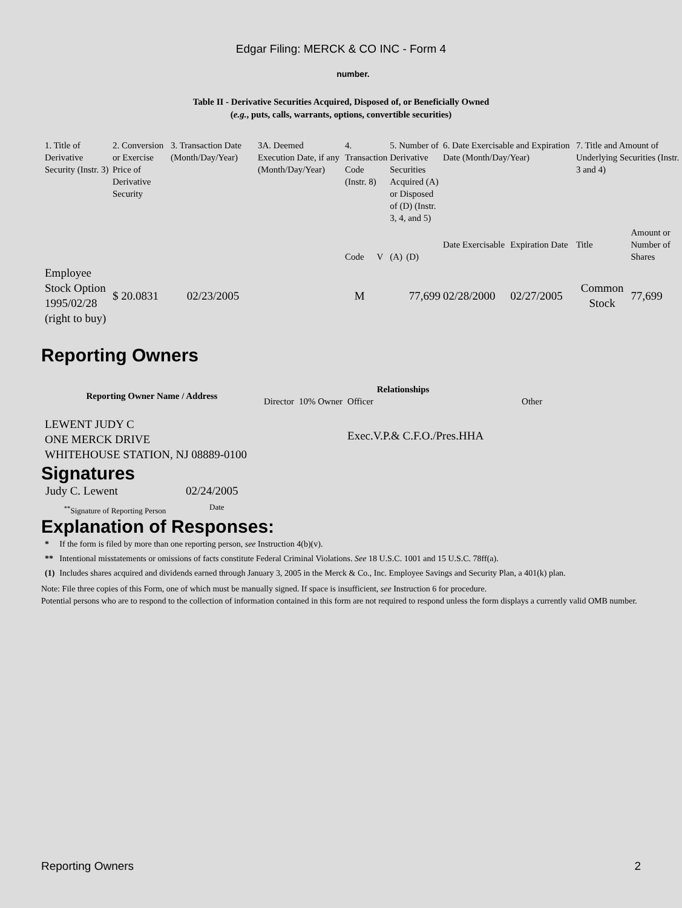Edgar Filing: MERCK & CO INC - Form 4
number.
Table II - Derivative Securities Acquired, Disposed of, or Beneficially Owned
(e.g., puts, calls, warrants, options, convertible securities)
| 1. Title of Derivative Security (Instr. 3) | 2. Conversion or Exercise Price of Derivative Security | 3. Transaction Date (Month/Day/Year) | 3A. Deemed Execution Date, if any (Month/Day/Year) | 4. Transaction Code (Instr. 8) | | 5. Number of Derivative Securities Acquired (A) or Disposed of (D) (Instr. 3, 4, and 5) | | 6. Date Exercisable and Expiration Date (Month/Day/Year) | | 7. Title and Amount of Underlying Securities (Instr. 3 and 4) | |
| | | | | Code | V | (A) | (D) | Date Exercisable | Expiration Date | Title | Amount or Number of Shares |
| Employee Stock Option 1995/02/28 (right to buy) | $ 20.0831 | 02/23/2005 | | M | | | 77,699 | 02/28/2000 | 02/27/2005 | Common Stock | 77,699 |
Reporting Owners
| Reporting Owner Name / Address | Relationships | | | |
| --- | --- | --- | --- | --- |
| | Director | 10% Owner | Officer | Other |
| LEWENT JUDY C ONE MERCK DRIVE WHITEHOUSE STATION, NJ 08889-0100 | | | Exec.V.P.& C.F.O./Pres.HHA | |
Signatures
| Judy C. Lewent | 02/24/2005 |
| <sup>**</sup> Signature of Reporting Person | Date |
Explanation of Responses:
| * | If the form is filed by more than one reporting person, see Instruction 4(b)(v). |
| ** | Intentional misstatements or omissions of facts constitute Federal Criminal Violations. See 18 U.S.C. 1001 and 15 U.S.C. 78ff(a). |
| (1) | Includes shares acquired and dividends earned through January 3, 2005 in the Merck & Co., Inc. Employee Savings and Security Plan, a 401(k) plan. |
Note: File three copies of this Form, one of which must be manually signed. If space is insufficient, see Instruction 6 for procedure.
Potential persons who are to respond to the collection of information contained in this form are not required to respond unless the form displays a currently valid OMB number.
Reporting Owners 2